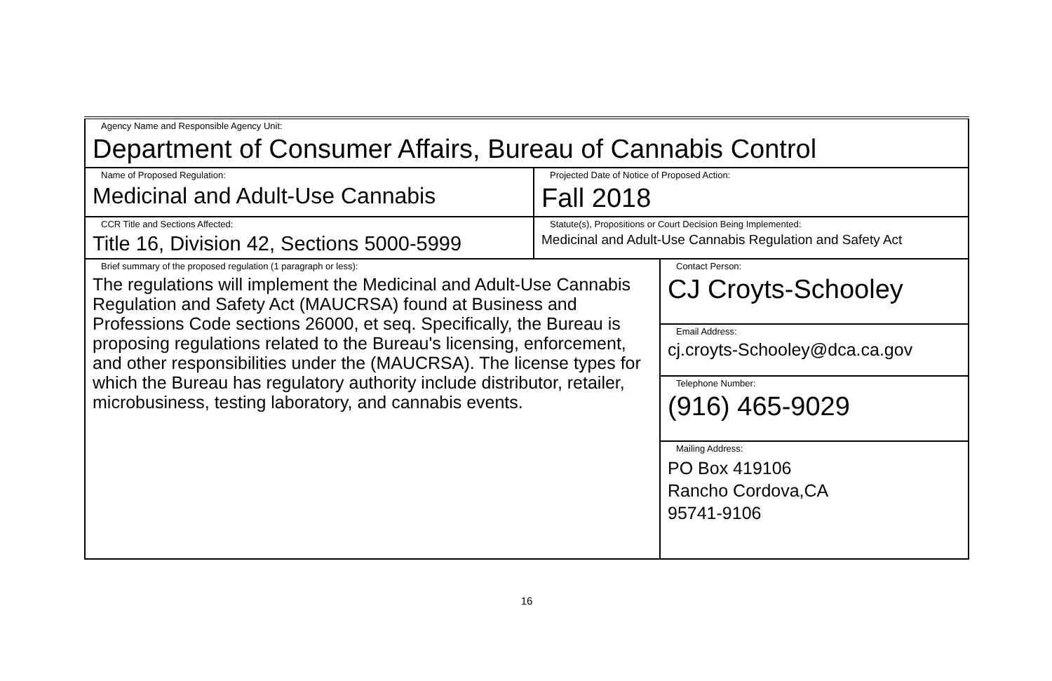| Agency Name and Responsible Agency Unit: Department of Consumer Affairs, Bureau of Cannabis Control | | |
| Name of Proposed Regulation: Medicinal and Adult-Use Cannabis | Projected Date of Notice of Proposed Action: Fall 2018 | |
| CCR Title and Sections Affected: Title 16, Division 42, Sections 5000-5999 | Statute(s), Propositions or Court Decision Being Implemented: Medicinal and Adult-Use Cannabis Regulation and Safety Act | |
| Brief summary of the proposed regulation (1 paragraph or less): The regulations will implement the Medicinal and Adult-Use Cannabis Regulation and Safety Act (MAUCRSA) found at Business and Professions Code sections 26000, et seq. Specifically, the Bureau is proposing regulations related to the Bureau's licensing, enforcement, and other responsibilities under the (MAUCRSA). The license types for which the Bureau has regulatory authority include distributor, retailer, microbusiness, testing laboratory, and cannabis events. | | Contact Person: CJ Croyts-Schooley |
| | | Email Address: cj.croyts-Schooley@dca.ca.gov |
| | | Telephone Number: (916) 465-9029 |
| | | Mailing Address: PO Box 419106 Rancho Cordova,CA 95741-9106 |
16